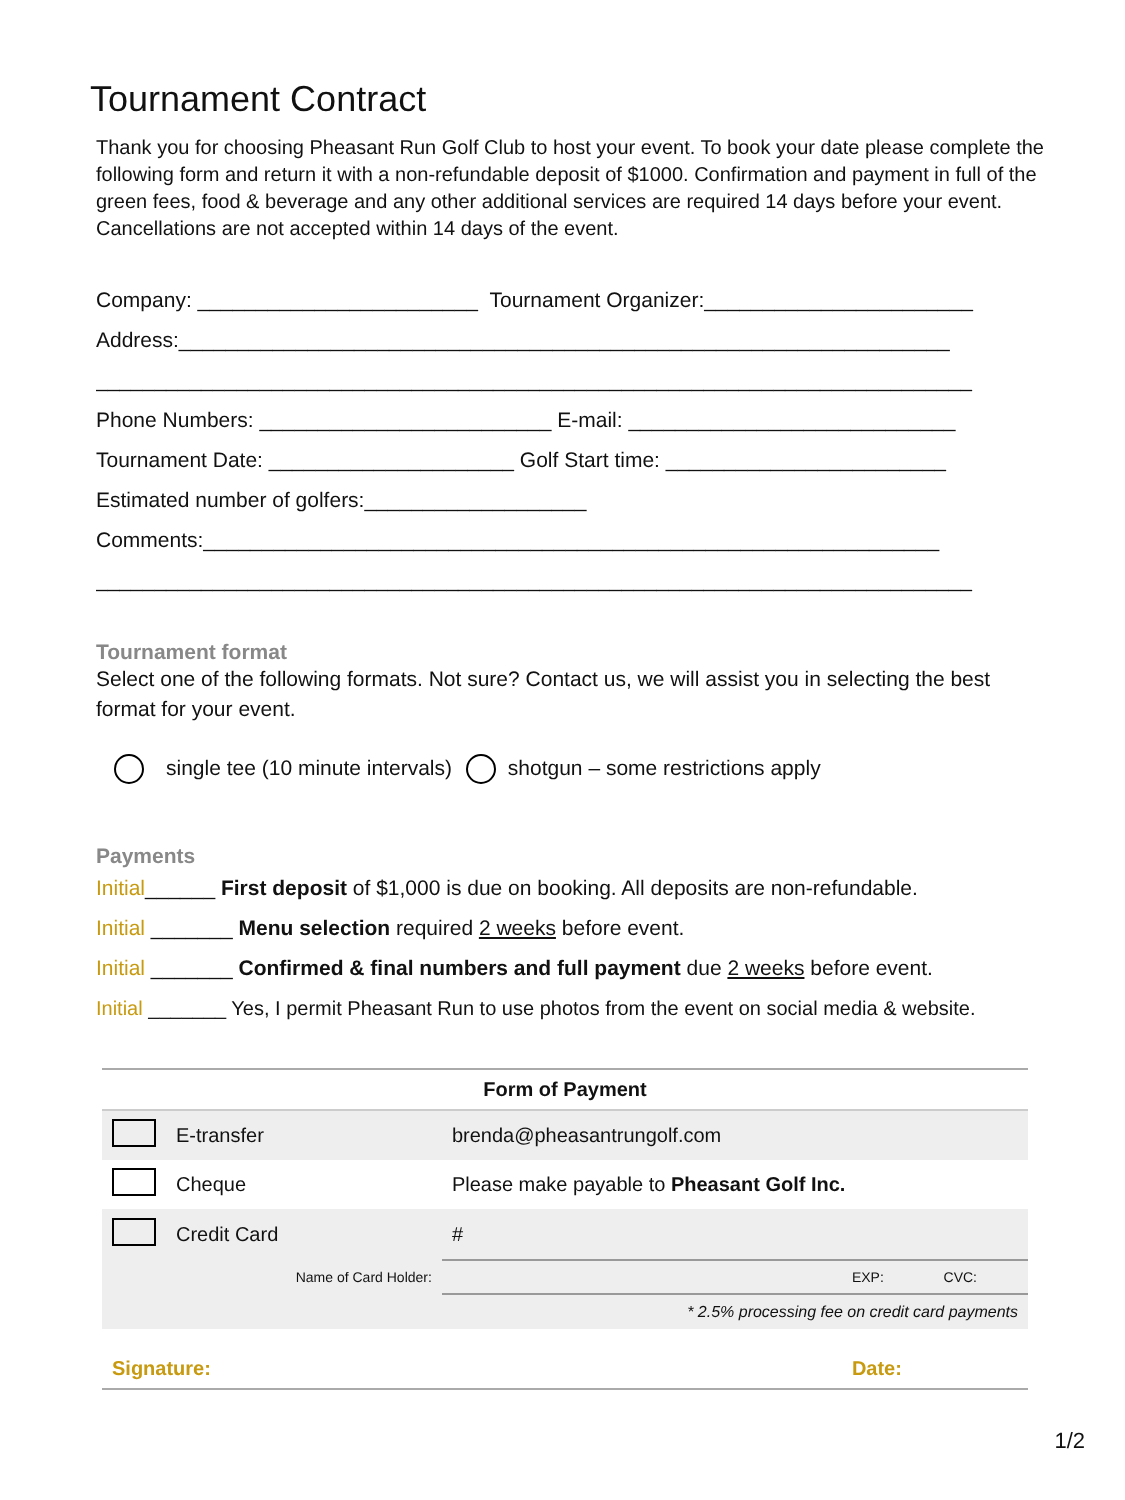Tournament Contract
Thank you for choosing Pheasant Run Golf Club to host your event. To book your date please complete the following form and return it with a non-refundable deposit of $1000. Confirmation and payment in full of the green fees, food & beverage and any other additional services are required 14 days before your event. Cancellations are not accepted within 14 days of the event.
Company: ________________________ Tournament Organizer:_______________________
Address:__________________________________________________________________
___________________________________________________________________________
Phone Numbers: _________________________ E-mail: ____________________________
Tournament Date: _____________________ Golf Start time: ________________________
Estimated number of golfers:___________________
Comments:_______________________________________________________________
___________________________________________________________________________
Tournament format
Select one of the following formats. Not sure? Contact us, we will assist you in selecting the best format for your event.
single tee (10 minute intervals) shotgun – some restrictions apply
Payments
Initial______ First deposit of $1,000 is due on booking. All deposits are non-refundable.
Initial _______ Menu selection required 2 weeks before event.
Initial _______ Confirmed & final numbers and full payment due 2 weeks before event.
Initial _______ Yes, I permit Pheasant Run to use photos from the event on social media & website.
| Form of Payment | | | | |
| --- | --- | --- | --- | --- |
| | E-transfer | brenda@pheasantrungolf.com | | |
| | Cheque | Please make payable to Pheasant Golf Inc. | | |
| | Credit Card | # | | |
| | Name of Card Holder: | | EXP: | CVC: |
| * 2.5% processing fee on credit card payments | | | | |
| Signature: | | Date: | | |
1/2